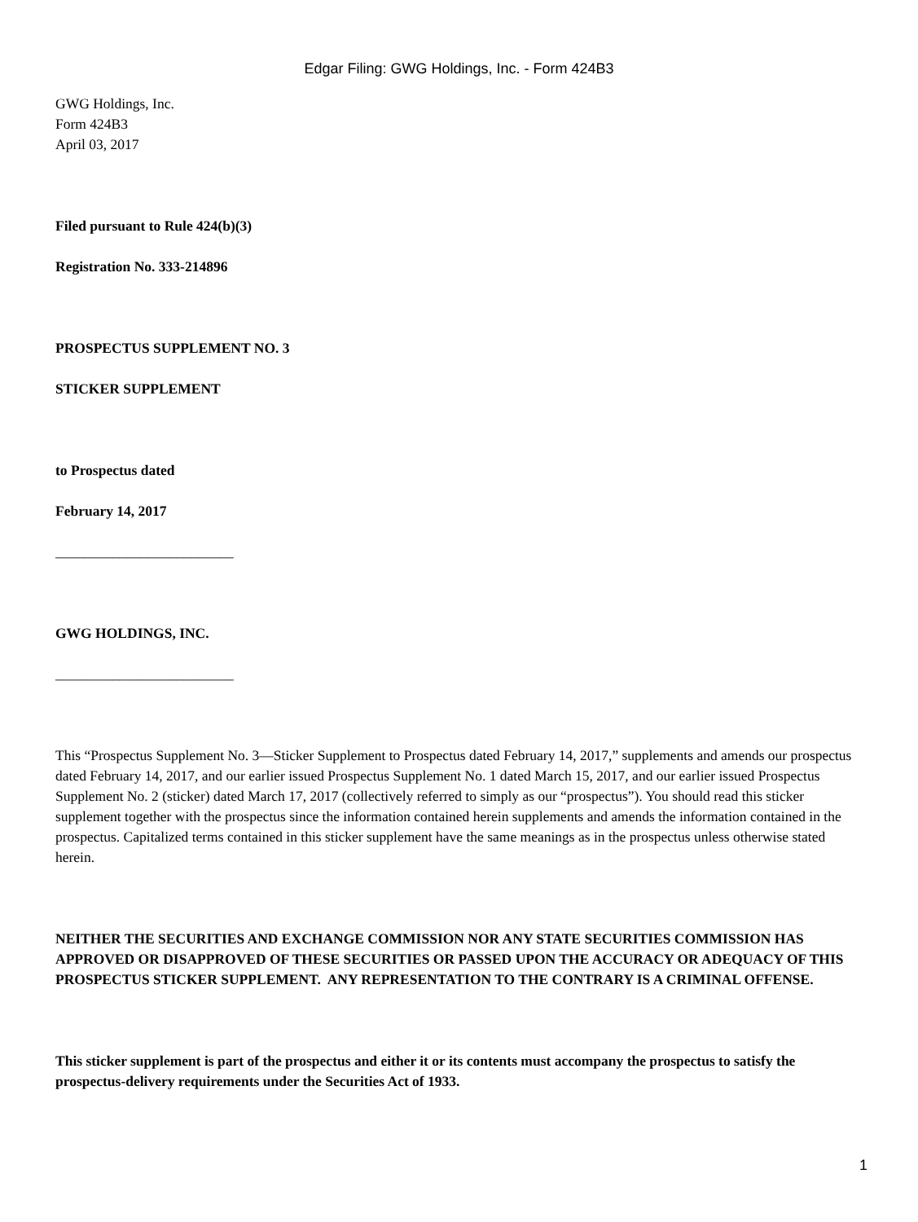Edgar Filing: GWG Holdings, Inc. - Form 424B3
GWG Holdings, Inc.
Form 424B3
April 03, 2017
Filed pursuant to Rule 424(b)(3)
Registration No. 333-214896
PROSPECTUS SUPPLEMENT NO. 3
STICKER SUPPLEMENT
to Prospectus dated
February 14, 2017
_________________________
GWG HOLDINGS, INC.
_________________________
This “Prospectus Supplement No. 3—Sticker Supplement to Prospectus dated February 14, 2017,” supplements and amends our prospectus dated February 14, 2017, and our earlier issued Prospectus Supplement No. 1 dated March 15, 2017, and our earlier issued Prospectus Supplement No. 2 (sticker) dated March 17, 2017 (collectively referred to simply as our “prospectus”). You should read this sticker supplement together with the prospectus since the information contained herein supplements and amends the information contained in the prospectus. Capitalized terms contained in this sticker supplement have the same meanings as in the prospectus unless otherwise stated herein.
NEITHER THE SECURITIES AND EXCHANGE COMMISSION NOR ANY STATE SECURITIES COMMISSION HAS APPROVED OR DISAPPROVED OF THESE SECURITIES OR PASSED UPON THE ACCURACY OR ADEQUACY OF THIS PROSPECTUS STICKER SUPPLEMENT. ANY REPRESENTATION TO THE CONTRARY IS A CRIMINAL OFFENSE.
This sticker supplement is part of the prospectus and either it or its contents must accompany the prospectus to satisfy the prospectus-delivery requirements under the Securities Act of 1933.
1